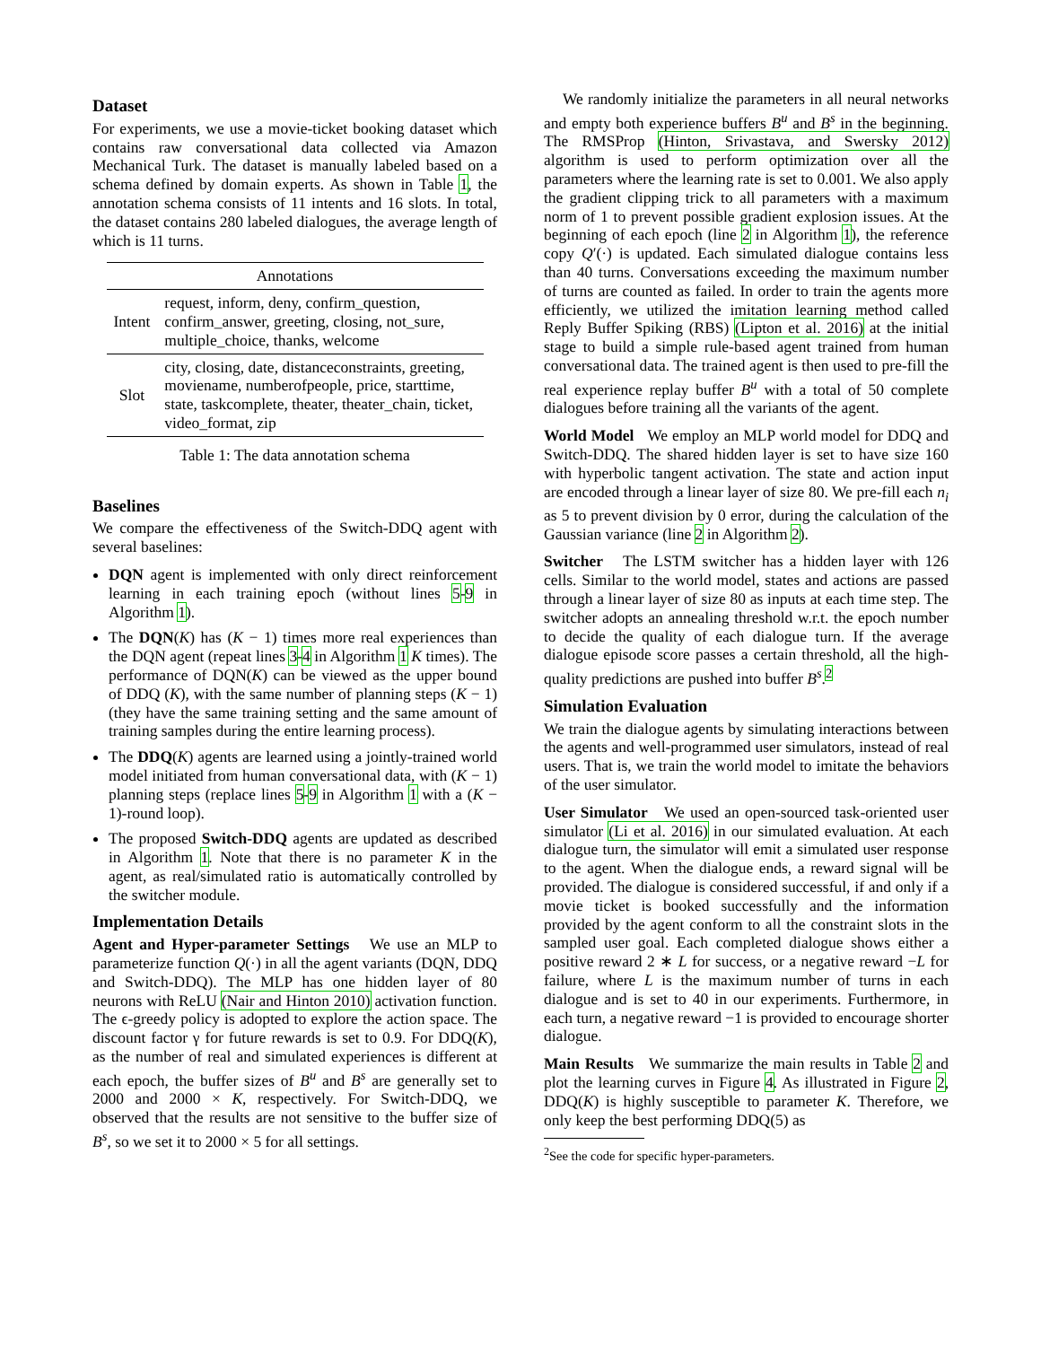Dataset
For experiments, we use a movie-ticket booking dataset which contains raw conversational data collected via Amazon Mechanical Turk. The dataset is manually labeled based on a schema defined by domain experts. As shown in Table 1, the annotation schema consists of 11 intents and 16 slots. In total, the dataset contains 280 labeled dialogues, the average length of which is 11 turns.
| Annotations | |
| --- | --- |
| Intent | request, inform, deny, confirm_question, confirm_answer, greeting, closing, not_sure, multiple_choice, thanks, welcome |
| Slot | city, closing, date, distanceconstraints, greeting, moviename, numberofpeople, price, starttime, state, taskcomplete, theater, theater_chain, ticket, video_format, zip |
Table 1: The data annotation schema
Baselines
We compare the effectiveness of the Switch-DDQ agent with several baselines:
DQN agent is implemented with only direct reinforcement learning in each training epoch (without lines 5-9 in Algorithm 1).
The DQN(K) has (K − 1) times more real experiences than the DQN agent (repeat lines 3-4 in Algorithm 1 K times). The performance of DQN(K) can be viewed as the upper bound of DDQ (K), with the same number of planning steps (K − 1) (they have the same training setting and the same amount of training samples during the entire learning process).
The DDQ(K) agents are learned using a jointly-trained world model initiated from human conversational data, with (K − 1) planning steps (replace lines 5-9 in Algorithm 1 with a (K − 1)-round loop).
The proposed Switch-DDQ agents are updated as described in Algorithm 1. Note that there is no parameter K in the agent, as real/simulated ratio is automatically controlled by the switcher module.
Implementation Details
Agent and Hyper-parameter Settings We use an MLP to parameterize function Q(·) in all the agent variants (DQN, DDQ and Switch-DDQ). The MLP has one hidden layer of 80 neurons with ReLU (Nair and Hinton 2010) activation function. The ϵ-greedy policy is adopted to explore the action space. The discount factor γ for future rewards is set to 0.9. For DDQ(K), as the number of real and simulated experiences is different at each epoch, the buffer sizes of B<sup>u</sup> and B<sup>s</sup> are generally set to 2000 and 2000 × K, respectively. For Switch-DDQ, we observed that the results are not sensitive to the buffer size of B<sup>s</sup>, so we set it to 2000 × 5 for all settings.
We randomly initialize the parameters in all neural networks and empty both experience buffers B<sup>u</sup> and B<sup>s</sup> in the beginning. The RMSProp (Hinton, Srivastava, and Swersky 2012) algorithm is used to perform optimization over all the parameters where the learning rate is set to 0.001. We also apply the gradient clipping trick to all parameters with a maximum norm of 1 to prevent possible gradient explosion issues. At the beginning of each epoch (line 2 in Algorithm 1), the reference copy Q′(·) is updated. Each simulated dialogue contains less than 40 turns. Conversations exceeding the maximum number of turns are counted as failed. In order to train the agents more efficiently, we utilized the imitation learning method called Reply Buffer Spiking (RBS) (Lipton et al. 2016) at the initial stage to build a simple rule-based agent trained from human conversational data. The trained agent is then used to pre-fill the real experience replay buffer B<sup>u</sup> with a total of 50 complete dialogues before training all the variants of the agent.
World Model We employ an MLP world model for DDQ and Switch-DDQ. The shared hidden layer is set to have size 160 with hyperbolic tangent activation. The state and action input are encoded through a linear layer of size 80. We pre-fill each n<sub>i</sub> as 5 to prevent division by 0 error, during the calculation of the Gaussian variance (line 2 in Algorithm 2).
Switcher The LSTM switcher has a hidden layer with 126 cells. Similar to the world model, states and actions are passed through a linear layer of size 80 as inputs at each time step. The switcher adopts an annealing threshold w.r.t. the epoch number to decide the quality of each dialogue turn. If the average dialogue episode score passes a certain threshold, all the high-quality predictions are pushed into buffer B<sup>s</sup>.<sup>2</sup>
Simulation Evaluation
We train the dialogue agents by simulating interactions between the agents and well-programmed user simulators, instead of real users. That is, we train the world model to imitate the behaviors of the user simulator.
User Simulator We used an open-sourced task-oriented user simulator (Li et al. 2016) in our simulated evaluation. At each dialogue turn, the simulator will emit a simulated user response to the agent. When the dialogue ends, a reward signal will be provided. The dialogue is considered successful, if and only if a movie ticket is booked successfully and the information provided by the agent conform to all the constraint slots in the sampled user goal. Each completed dialogue shows either a positive reward 2 ∗ L for success, or a negative reward −L for failure, where L is the maximum number of turns in each dialogue and is set to 40 in our experiments. Furthermore, in each turn, a negative reward −1 is provided to encourage shorter dialogue.
Main Results We summarize the main results in Table 2 and plot the learning curves in Figure 4. As illustrated in Figure 2, DDQ(K) is highly susceptible to parameter K. Therefore, we only keep the best performing DDQ(5) as
<sup>2</sup> See the code for specific hyper-parameters.